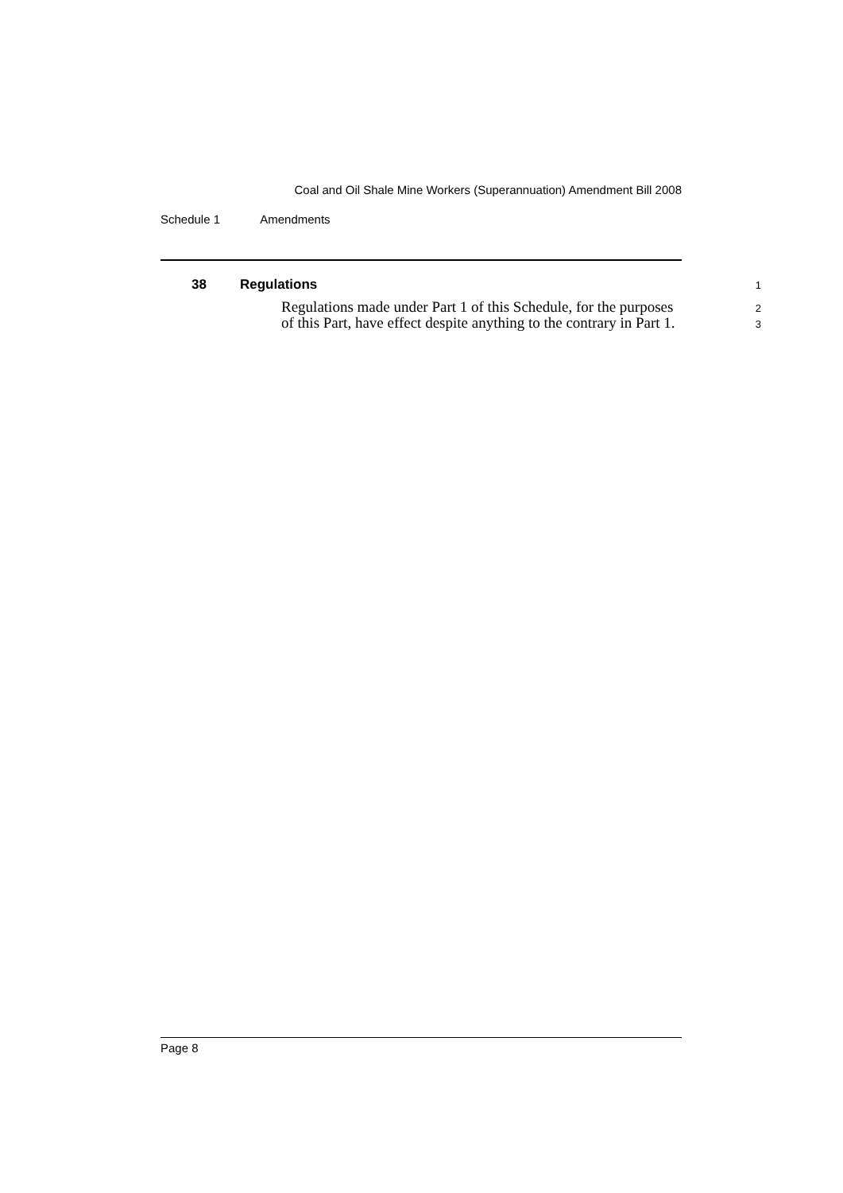Coal and Oil Shale Mine Workers (Superannuation) Amendment Bill 2008
Schedule 1 Amendments
38 Regulations
1
Regulations made under Part 1 of this Schedule, for the purposes
2
of this Part, have effect despite anything to the contrary in Part 1.
3
Page 8